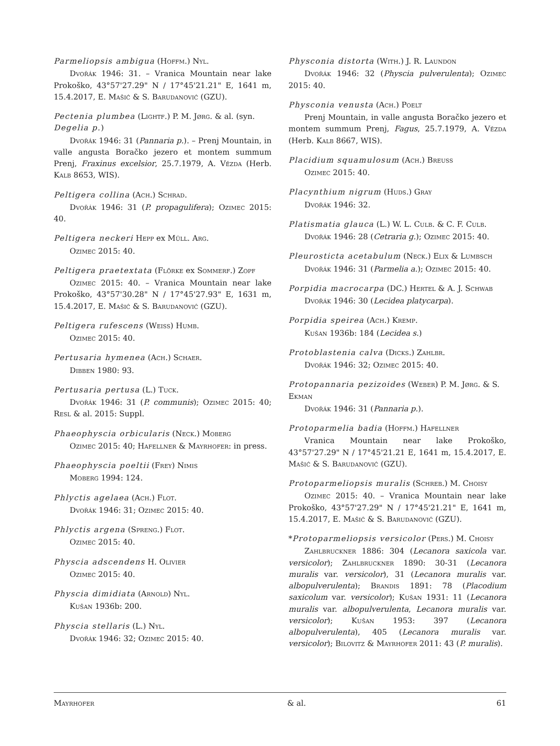Parmeliopsis ambigua (Hoffm.) Nyl.
Dvořák 1946: 31. – Vranica Mountain near lake Prokoško, 43°57'27.29" N / 17°45'21.21" E, 1641 m, 15.4.2017, E. Mašić & S. Barudanović (GZU).
Pectenia plumbea (Lightf.) P. M. Jørg. & al. (syn. Degelia p.)
Dvořák 1946: 31 (Pannaria p.). – Prenj Mountain, in valle angusta Boračko jezero et montem summum Prenj, Fraxinus excelsior, 25.7.1979, A. Vězda (Herb. Kalb 8653, WIS).
Peltigera collina (Ach.) Schrad.
Dvořák 1946: 31 (P. propagulifera); Ozimec 2015: 40.
Peltigera neckeri Hepp ex Müll. Arg.
Ozimec 2015: 40.
Peltigera praetextata (Flörke ex Sommerf.) Zopf
Ozimec 2015: 40. – Vranica Mountain near lake Prokoško, 43°57'30.28" N / 17°45'27.93" E, 1631 m, 15.4.2017, E. Mašić & S. Barudanović (GZU).
Peltigera rufescens (Weiss) Humb.
Ozimec 2015: 40.
Pertusaria hymenea (Ach.) Schaer.
Dibben 1980: 93.
Pertusaria pertusa (L.) Tuck.
Dvořák 1946: 31 (P. communis); Ozimec 2015: 40; Resl & al. 2015: Suppl.
Phaeophyscia orbicularis (Neck.) Moberg
Ozimec 2015: 40; Hafellner & Mayrhofer: in press.
Phaeophyscia poeltii (Frey) Nimis
Moberg 1994: 124.
Phlyctis agelaea (Ach.) Flot.
Dvořák 1946: 31; Ozimec 2015: 40.
Phlyctis argena (Spreng.) Flot.
Ozimec 2015: 40.
Physcia adscendens H. Olivier
Ozimec 2015: 40.
Physcia dimidiata (Arnold) Nyl.
Kušan 1936b: 200.
Physcia stellaris (L.) Nyl.
Dvořák 1946: 32; Ozimec 2015: 40.
Physconia distorta (With.) J. R. Laundon
Dvořák 1946: 32 (Physcia pulverulenta); Ozimec 2015: 40.
Physconia venusta (Ach.) Poelt
Prenj Mountain, in valle angusta Boračko jezero et montem summum Prenj, Fagus, 25.7.1979, A. Vězda (Herb. Kalb 8667, WIS).
Placidium squamulosum (Ach.) Breuss
Ozimec 2015: 40.
Placynthium nigrum (Huds.) Gray
Dvořák 1946: 32.
Platismatia glauca (L.) W. L. Culb. & C. F. Culb.
Dvořák 1946: 28 (Cetraria g.); Ozimec 2015: 40.
Pleurosticta acetabulum (Neck.) Elix & Lumbsch
Dvořák 1946: 31 (Parmelia a.); Ozimec 2015: 40.
Porpidia macrocarpa (DC.) Hertel & A. J. Schwab
Dvořák 1946: 30 (Lecidea platycarpa).
Porpidia speirea (Ach.) Kremp.
Kušan 1936b: 184 (Lecidea s.)
Protoblastenia calva (Dicks.) Zahlbr.
Dvořák 1946: 32; Ozimec 2015: 40.
Protopannaria pezizoides (Weber) P. M. Jørg. & S. Ekman
Dvořák 1946: 31 (Pannaria p.).
Protoparmelia badia (Hoffm.) Hafellner
Vranica Mountain near lake Prokoško, 43°57'27.29" N / 17°45'21.21 E, 1641 m, 15.4.2017, E. Mašić & S. Barudanović (GZU).
Protoparmeliopsis muralis (Schreb.) M. Choisy
Ozimec 2015: 40. – Vranica Mountain near lake Prokoško, 43°57'27.29" N / 17°45'21.21" E, 1641 m, 15.4.2017, E. Mašić & S. Barudanović (GZU).
*Protoparmeliopsis versicolor (Pers.) M. Choisy
Zahlbruckner 1886: 304 (Lecanora saxicola var. versicolor); Zahlbruckner 1890: 30-31 (Lecanora muralis var. versicolor), 31 (Lecanora muralis var. albopulverulenta); Brandis 1891: 78 (Placodium saxicolum var. versicolor); Kušan 1931: 11 (Lecanora muralis var. albopulverulenta, Lecanora muralis var. versicolor); Kušan 1953: 397 (Lecanora albopulverulenta), 405 (Lecanora muralis var. versicolor); Bilovitz & Mayrhofer 2011: 43 (P. muralis).
Mayrhofer & al. 61